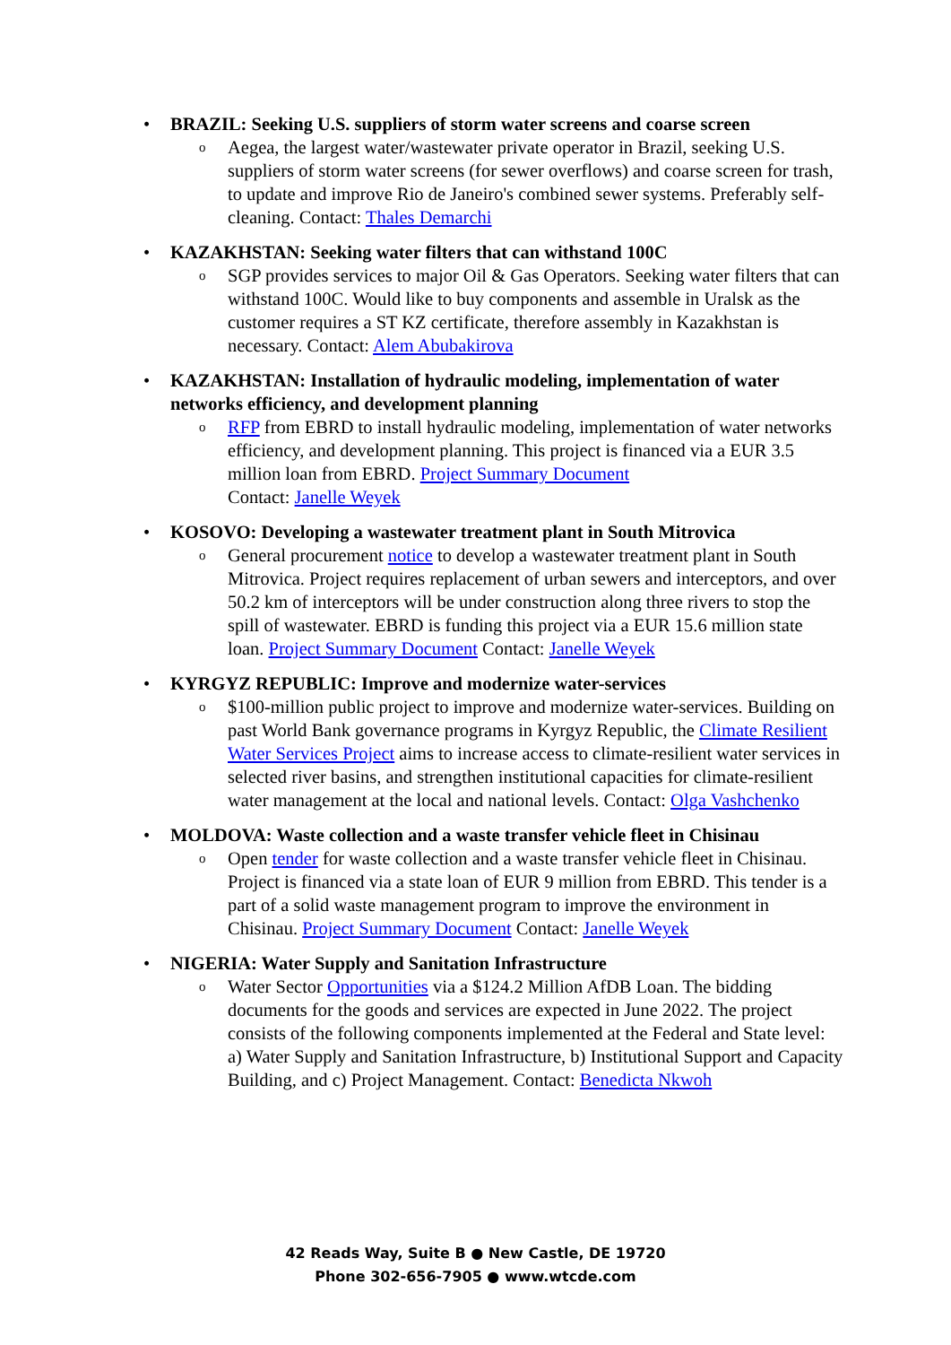•
BRAZIL: Seeking U.S. suppliers of storm water screens and coarse screen
o Aegea, the largest water/wastewater private operator in Brazil, seeking U.S. suppliers of storm water screens (for sewer overflows) and coarse screen for trash, to update and improve Rio de Janeiro's combined sewer systems. Preferably self-cleaning. Contact: Thales Demarchi
•
KAZAKHSTAN: Seeking water filters that can withstand 100C
o SGP provides services to major Oil & Gas Operators. Seeking water filters that can withstand 100C. Would like to buy components and assemble in Uralsk as the customer requires a ST KZ certificate, therefore assembly in Kazakhstan is necessary. Contact: Alem Abubakirova
•
KAZAKHSTAN: Installation of hydraulic modeling, implementation of water networks efficiency, and development planning
o RFP from EBRD to install hydraulic modeling, implementation of water networks efficiency, and development planning. This project is financed via a EUR 3.5 million loan from EBRD. Project Summary Document
Contact: Janelle Weyek
•
KOSOVO: Developing a wastewater treatment plant in South Mitrovica
o General procurement notice to develop a wastewater treatment plant in South Mitrovica. Project requires replacement of urban sewers and interceptors, and over 50.2 km of interceptors will be under construction along three rivers to stop the spill of wastewater. EBRD is funding this project via a EUR 15.6 million state loan. Project Summary Document Contact: Janelle Weyek
•
KYRGYZ REPUBLIC: Improve and modernize water-services
o $100-million public project to improve and modernize water-services. Building on past World Bank governance programs in Kyrgyz Republic, the Climate Resilient Water Services Project aims to increase access to climate-resilient water services in selected river basins, and strengthen institutional capacities for climate-resilient water management at the local and national levels. Contact: Olga Vashchenko
•
MOLDOVA: Waste collection and a waste transfer vehicle fleet in Chisinau
o Open tender for waste collection and a waste transfer vehicle fleet in Chisinau. Project is financed via a state loan of EUR 9 million from EBRD. This tender is a part of a solid waste management program to improve the environment in Chisinau. Project Summary Document Contact: Janelle Weyek
•
NIGERIA: Water Supply and Sanitation Infrastructure
o Water Sector Opportunities via a $124.2 Million AfDB Loan. The bidding documents for the goods and services are expected in June 2022. The project consists of the following components implemented at the Federal and State level: a) Water Supply and Sanitation Infrastructure, b) Institutional Support and Capacity Building, and c) Project Management. Contact: Benedicta Nkwoh
42 Reads Way, Suite B ● New Castle, DE 19720
Phone 302-656-7905 ● www.wtcde.com